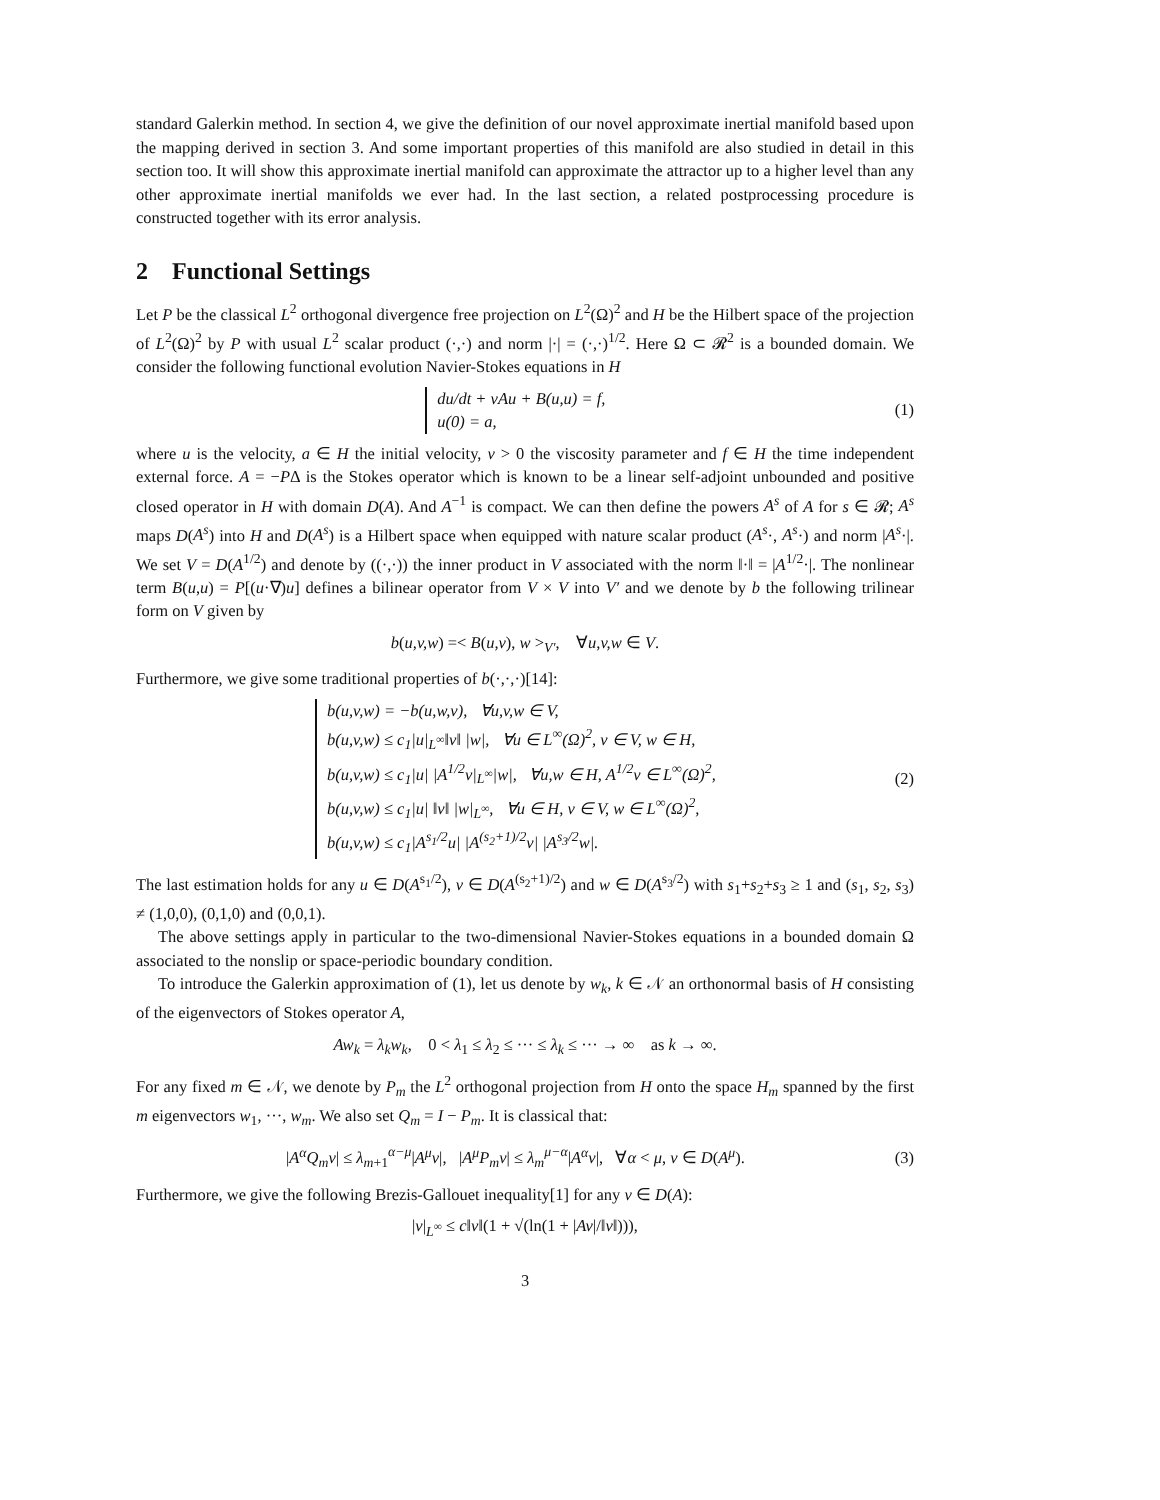standard Galerkin method. In section 4, we give the definition of our novel approximate inertial manifold based upon the mapping derived in section 3. And some important properties of this manifold are also studied in detail in this section too. It will show this approximate inertial manifold can approximate the attractor up to a higher level than any other approximate inertial manifolds we ever had. In the last section, a related postprocessing procedure is constructed together with its error analysis.
2 Functional Settings
Let P be the classical L<sup>2</sup> orthogonal divergence free projection on L<sup>2</sup>(Ω)<sup>2</sup> and H be the Hilbert space of the projection of L<sup>2</sup>(Ω)<sup>2</sup> by P with usual L<sup>2</sup> scalar product (·,·) and norm |·| = (·,·)<sup>1/2</sup>. Here Ω ⊂ 𝓡<sup>2</sup> is a bounded domain. We consider the following functional evolution Navier-Stokes equations in H
du/dt + νAu + B(u,u) = f,
u(0) = a,
(1)
where u is the velocity, a ∈ H the initial velocity, ν > 0 the viscosity parameter and f ∈ H the time independent external force. A = −PΔ is the Stokes operator which is known to be a linear self-adjoint unbounded and positive closed operator in H with domain D(A). And A<sup>−1</sup> is compact. We can then define the powers A<sup>s</sup> of A for s ∈ 𝓡; A<sup>s</sup> maps D(A<sup>s</sup>) into H and D(A<sup>s</sup>) is a Hilbert space when equipped with nature scalar product (A<sup>s</sup>·, A<sup>s</sup>·) and norm |A<sup>s</sup>·|. We set V = D(A<sup>1/2</sup>) and denote by ((·,·)) the inner product in V associated with the norm ‖·‖ = |A<sup>1/2</sup>·|. The nonlinear term B(u,u) = P[(u·∇)u] defines a bilinear operator from V × V into V′ and we denote by b the following trilinear form on V given by
b(u,v,w) =< B(u,v), w ><sub>V′</sub>, ∀u,v,w ∈ V.
Furthermore, we give some traditional properties of b(·,·,·)[14]:
b(u,v,w) = −b(u,w,v), ∀u,v,w ∈ V,
b(u,v,w) ≤ c<sub>1</sub>|u|<sub>L<sup>∞</sup></sub>‖v‖ |w|, ∀u ∈ L<sup>∞</sup>(Ω)<sup>2</sup>, v ∈ V, w ∈ H,
b(u,v,w) ≤ c<sub>1</sub>|u| |A<sup>1/2</sup>v|<sub>L<sup>∞</sup></sub>|w|, ∀u,w ∈ H, A<sup>1/2</sup>v ∈ L<sup>∞</sup>(Ω)<sup>2</sup>,
b(u,v,w) ≤ c<sub>1</sub>|u| ‖v‖ |w|<sub>L<sup>∞</sup></sub>, ∀u ∈ H, v ∈ V, w ∈ L<sup>∞</sup>(Ω)<sup>2</sup>,
b(u,v,w) ≤ c<sub>1</sub>|A<sup>s<sub>1</sub>/2</sup>u| |A<sup>(s<sub>2</sub>+1)/2</sup>v| |A<sup>s<sub>3</sub>/2</sup>w|.
(2)
The last estimation holds for any u ∈ D(A<sup>s<sub>1</sub>/2</sup>), v ∈ D(A<sup>(s<sub>2</sub>+1)/2</sup>) and w ∈ D(A<sup>s<sub>3</sub>/2</sup>) with s<sub>1</sub>+s<sub>2</sub>+s<sub>3</sub> ≥ 1 and (s<sub>1</sub>, s<sub>2</sub>, s<sub>3</sub>) ≠ (1,0,0), (0,1,0) and (0,0,1).
The above settings apply in particular to the two-dimensional Navier-Stokes equations in a bounded domain Ω associated to the nonslip or space-periodic boundary condition.
To introduce the Galerkin approximation of (1), let us denote by w<sub>k</sub>, k ∈ 𝒩 an orthonormal basis of H consisting of the eigenvectors of Stokes operator A,
Aw<sub>k</sub> = λ<sub>k</sub>w<sub>k</sub>, 0 < λ<sub>1</sub> ≤ λ<sub>2</sub> ≤ ··· ≤ λ<sub>k</sub> ≤ ··· → ∞ as k → ∞.
For any fixed m ∈ 𝒩, we denote by P<sub>m</sub> the L<sup>2</sup> orthogonal projection from H onto the space H<sub>m</sub> spanned by the first m eigenvectors w<sub>1</sub>, ···, w<sub>m</sub>. We also set Q<sub>m</sub> = I − P<sub>m</sub>. It is classical that:
|A<sup>α</sup>Q<sub>m</sub>v| ≤ λ<sub>m+1</sub><sup>α−μ</sup>|A<sup>μ</sup>v|, |A<sup>μ</sup>P<sub>m</sub>v| ≤ λ<sub>m</sub><sup>μ−α</sup>|A<sup>α</sup>v|, ∀α < μ, v ∈ D(A<sup>μ</sup>).
(3)
Furthermore, we give the following Brezis-Gallouet inequality[1] for any v ∈ D(A):
|v|<sub>L<sup>∞</sup></sub> ≤ c‖v‖(1 + √(ln(1 + |Av|/‖v‖))),
3